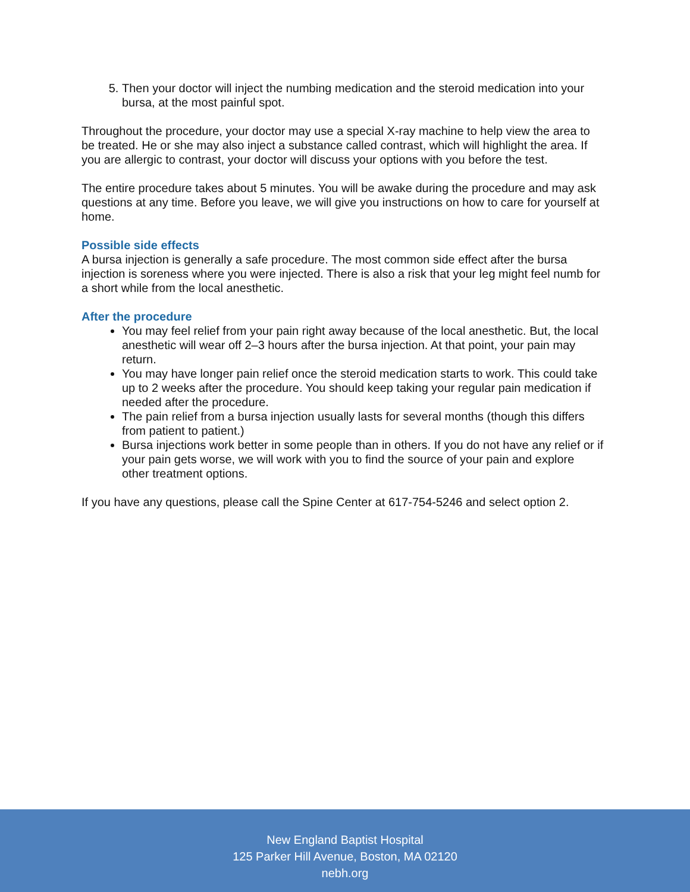5. Then your doctor will inject the numbing medication and the steroid medication into your bursa, at the most painful spot.
Throughout the procedure, your doctor may use a special X-ray machine to help view the area to be treated. He or she may also inject a substance called contrast, which will highlight the area. If you are allergic to contrast, your doctor will discuss your options with you before the test.
The entire procedure takes about 5 minutes. You will be awake during the procedure and may ask questions at any time. Before you leave, we will give you instructions on how to care for yourself at home.
Possible side effects
A bursa injection is generally a safe procedure. The most common side effect after the bursa injection is soreness where you were injected. There is also a risk that your leg might feel numb for a short while from the local anesthetic.
After the procedure
You may feel relief from your pain right away because of the local anesthetic. But, the local anesthetic will wear off 2–3 hours after the bursa injection. At that point, your pain may return.
You may have longer pain relief once the steroid medication starts to work. This could take up to 2 weeks after the procedure. You should keep taking your regular pain medication if needed after the procedure.
The pain relief from a bursa injection usually lasts for several months (though this differs from patient to patient.)
Bursa injections work better in some people than in others. If you do not have any relief or if your pain gets worse, we will work with you to find the source of your pain and explore other treatment options.
If you have any questions, please call the Spine Center at 617-754-5246 and select option 2.
New England Baptist Hospital
125 Parker Hill Avenue, Boston, MA 02120
nebh.org